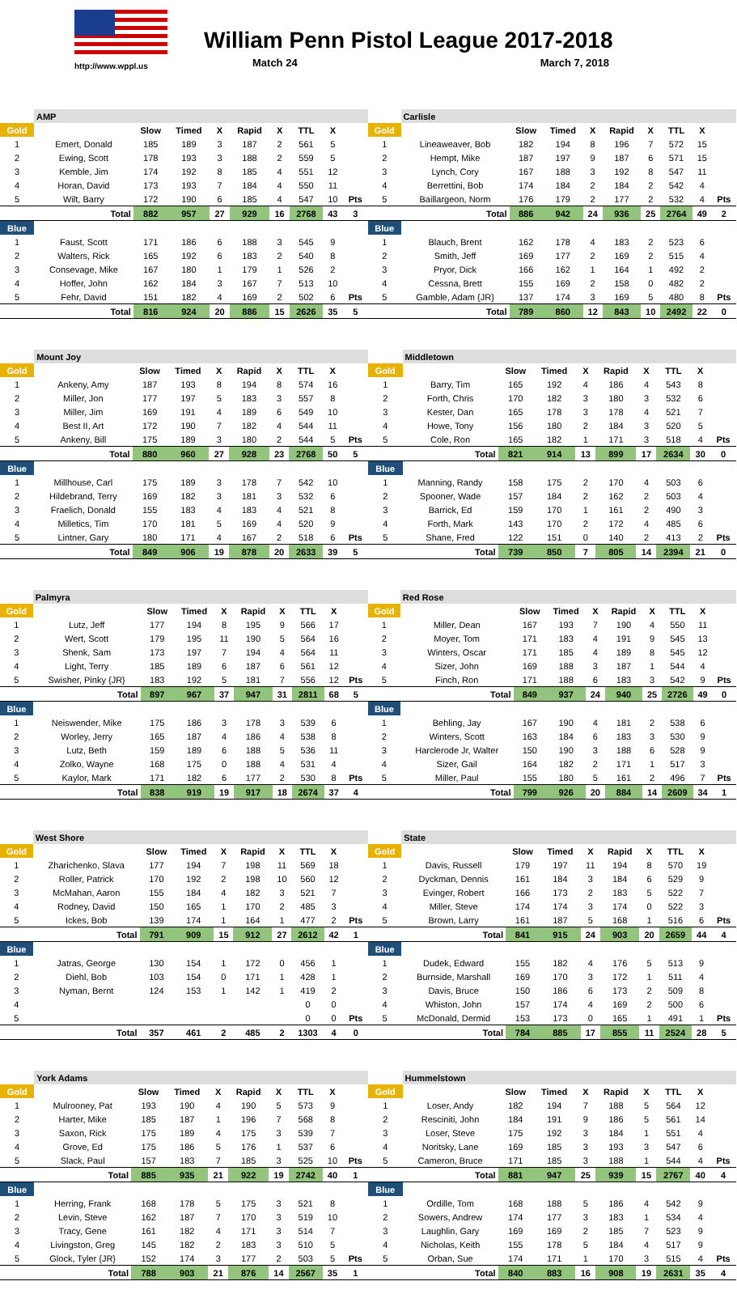http://www.wppl.us
William Penn Pistol League 2017-2018
Match 24 March 7, 2018
| | AMP | | | | | | | | |
| Gold | | Slow | Timed | X | Rapid | X | TTL | X | |
| 1 | Emert, Donald | 185 | 189 | 3 | 187 | 2 | 561 | 5 | |
| 2 | Ewing, Scott | 178 | 193 | 3 | 188 | 2 | 559 | 5 | |
| 3 | Kemble, Jim | 174 | 192 | 8 | 185 | 4 | 551 | 12 | |
| 4 | Horan, David | 173 | 193 | 7 | 184 | 4 | 550 | 11 | |
| 5 | Wilt, Barry | 172 | 190 | 6 | 185 | 4 | 547 | 10 | Pts |
| | Total | 882 | 957 | 27 | 929 | 16 | 2768 | 43 | 3 |
| Blue | | | | | | | | | |
| 1 | Faust, Scott | 171 | 186 | 6 | 188 | 3 | 545 | 9 | |
| 2 | Walters, Rick | 165 | 192 | 6 | 183 | 2 | 540 | 8 | |
| 3 | Consevage, Mike | 167 | 180 | 1 | 179 | 1 | 526 | 2 | |
| 4 | Hoffer, John | 162 | 184 | 3 | 167 | 7 | 513 | 10 | |
| 5 | Fehr, David | 151 | 182 | 4 | 169 | 2 | 502 | 6 | Pts |
| | Total | 816 | 924 | 20 | 886 | 15 | 2626 | 35 | 5 |
| | Carlisle | | | | | | | | |
| Gold | | Slow | Timed | X | Rapid | X | TTL | X | |
| 1 | Lineaweaver, Bob | 182 | 194 | 8 | 196 | 7 | 572 | 15 | |
| 2 | Hempt, Mike | 187 | 197 | 9 | 187 | 6 | 571 | 15 | |
| 3 | Lynch, Cory | 167 | 188 | 3 | 192 | 8 | 547 | 11 | |
| 4 | Berrettini, Bob | 174 | 184 | 2 | 184 | 2 | 542 | 4 | |
| 5 | Baillargeon, Norm | 176 | 179 | 2 | 177 | 2 | 532 | 4 | Pts |
| | Total | 886 | 942 | 24 | 936 | 25 | 2764 | 49 | 2 |
| Blue | | | | | | | | | |
| 1 | Blauch, Brent | 162 | 178 | 4 | 183 | 2 | 523 | 6 | |
| 2 | Smith, Jeff | 169 | 177 | 2 | 169 | 2 | 515 | 4 | |
| 3 | Pryor, Dick | 166 | 162 | 1 | 164 | 1 | 492 | 2 | |
| 4 | Cessna, Brett | 155 | 169 | 2 | 158 | 0 | 482 | 2 | |
| 5 | Gamble, Adam {JR} | 137 | 174 | 3 | 169 | 5 | 480 | 8 | Pts |
| | Total | 789 | 860 | 12 | 843 | 10 | 2492 | 22 | 0 |
| | Mount Joy | | | | | | | | |
| Gold | | Slow | Timed | X | Rapid | X | TTL | X | |
| 1 | Ankeny, Amy | 187 | 193 | 8 | 194 | 8 | 574 | 16 | |
| 2 | Miller, Jon | 177 | 197 | 5 | 183 | 3 | 557 | 8 | |
| 3 | Miller, Jim | 169 | 191 | 4 | 189 | 6 | 549 | 10 | |
| 4 | Best II, Art | 172 | 190 | 7 | 182 | 4 | 544 | 11 | |
| 5 | Ankeny, Bill | 175 | 189 | 3 | 180 | 2 | 544 | 5 | Pts |
| | Total | 880 | 960 | 27 | 928 | 23 | 2768 | 50 | 5 |
| Blue | | | | | | | | | |
| 1 | Millhouse, Carl | 175 | 189 | 3 | 178 | 7 | 542 | 10 | |
| 2 | Hildebrand, Terry | 169 | 182 | 3 | 181 | 3 | 532 | 6 | |
| 3 | Fraelich, Donald | 155 | 183 | 4 | 183 | 4 | 521 | 8 | |
| 4 | Milletics, Tim | 170 | 181 | 5 | 169 | 4 | 520 | 9 | |
| 5 | Lintner, Gary | 180 | 171 | 4 | 167 | 2 | 518 | 6 | Pts |
| | Total | 849 | 906 | 19 | 878 | 20 | 2633 | 39 | 5 |
| | Middletown | | | | | | | | |
| Gold | | Slow | Timed | X | Rapid | X | TTL | X | |
| 1 | Barry, Tim | 165 | 192 | 4 | 186 | 4 | 543 | 8 | |
| 2 | Forth, Chris | 170 | 182 | 3 | 180 | 3 | 532 | 6 | |
| 3 | Kester, Dan | 165 | 178 | 3 | 178 | 4 | 521 | 7 | |
| 4 | Howe, Tony | 156 | 180 | 2 | 184 | 3 | 520 | 5 | |
| 5 | Cole, Ron | 165 | 182 | 1 | 171 | 3 | 518 | 4 | Pts |
| | Total | 821 | 914 | 13 | 899 | 17 | 2634 | 30 | 0 |
| Blue | | | | | | | | | |
| 1 | Manning, Randy | 158 | 175 | 2 | 170 | 4 | 503 | 6 | |
| 2 | Spooner, Wade | 157 | 184 | 2 | 162 | 2 | 503 | 4 | |
| 3 | Barrick, Ed | 159 | 170 | 1 | 161 | 2 | 490 | 3 | |
| 4 | Forth, Mark | 143 | 170 | 2 | 172 | 4 | 485 | 6 | |
| 5 | Shane, Fred | 122 | 151 | 0 | 140 | 2 | 413 | 2 | Pts |
| | Total | 739 | 850 | 7 | 805 | 14 | 2394 | 21 | 0 |
| | Palmyra | | | | | | | | |
| Gold | | Slow | Timed | X | Rapid | X | TTL | X | |
| 1 | Lutz, Jeff | 177 | 194 | 8 | 195 | 9 | 566 | 17 | |
| 2 | Wert, Scott | 179 | 195 | 11 | 190 | 5 | 564 | 16 | |
| 3 | Shenk, Sam | 173 | 197 | 7 | 194 | 4 | 564 | 11 | |
| 4 | Light, Terry | 185 | 189 | 6 | 187 | 6 | 561 | 12 | |
| 5 | Swisher, Pinky {JR} | 183 | 192 | 5 | 181 | 7 | 556 | 12 | Pts |
| | Total | 897 | 967 | 37 | 947 | 31 | 2811 | 68 | 5 |
| Blue | | | | | | | | | |
| 1 | Neiswender, Mike | 175 | 186 | 3 | 178 | 3 | 539 | 6 | |
| 2 | Worley, Jerry | 165 | 187 | 4 | 186 | 4 | 538 | 8 | |
| 3 | Lutz, Beth | 159 | 189 | 6 | 188 | 5 | 536 | 11 | |
| 4 | Zolko, Wayne | 168 | 175 | 0 | 188 | 4 | 531 | 4 | |
| 5 | Kaylor, Mark | 171 | 182 | 6 | 177 | 2 | 530 | 8 | Pts |
| | Total | 838 | 919 | 19 | 917 | 18 | 2674 | 37 | 4 |
| | Red Rose | | | | | | | | |
| Gold | | Slow | Timed | X | Rapid | X | TTL | X | |
| 1 | Miller, Dean | 167 | 193 | 7 | 190 | 4 | 550 | 11 | |
| 2 | Moyer, Tom | 171 | 183 | 4 | 191 | 9 | 545 | 13 | |
| 3 | Winters, Oscar | 171 | 185 | 4 | 189 | 8 | 545 | 12 | |
| 4 | Sizer, John | 169 | 188 | 3 | 187 | 1 | 544 | 4 | |
| 5 | Finch, Ron | 171 | 188 | 6 | 183 | 3 | 542 | 9 | Pts |
| | Total | 849 | 937 | 24 | 940 | 25 | 2726 | 49 | 0 |
| Blue | | | | | | | | | |
| 1 | Behling, Jay | 167 | 190 | 4 | 181 | 2 | 538 | 6 | |
| 2 | Winters, Scott | 163 | 184 | 6 | 183 | 3 | 530 | 9 | |
| 3 | Harclerode Jr, Walter | 150 | 190 | 3 | 188 | 6 | 528 | 9 | |
| 4 | Sizer, Gail | 164 | 182 | 2 | 171 | 1 | 517 | 3 | |
| 5 | Miller, Paul | 155 | 180 | 5 | 161 | 2 | 496 | 7 | Pts |
| | Total | 799 | 926 | 20 | 884 | 14 | 2609 | 34 | 1 |
| | West Shore | | | | | | | | |
| Gold | | Slow | Timed | X | Rapid | X | TTL | X | |
| 1 | Zharichenko, Slava | 177 | 194 | 7 | 198 | 11 | 569 | 18 | |
| 2 | Roller, Patrick | 170 | 192 | 2 | 198 | 10 | 560 | 12 | |
| 3 | McMahan, Aaron | 155 | 184 | 4 | 182 | 3 | 521 | 7 | |
| 4 | Rodney, David | 150 | 165 | 1 | 170 | 2 | 485 | 3 | |
| 5 | Ickes, Bob | 139 | 174 | 1 | 164 | 1 | 477 | 2 | Pts |
| | Total | 791 | 909 | 15 | 912 | 27 | 2612 | 42 | 1 |
| Blue | | | | | | | | | |
| 1 | Jatras, George | 130 | 154 | 1 | 172 | 0 | 456 | 1 | |
| 2 | Diehl, Bob | 103 | 154 | 0 | 171 | 1 | 428 | 1 | |
| 3 | Nyman, Bernt | 124 | 153 | 1 | 142 | 1 | 419 | 2 | |
| 4 | | | | | | | 0 | 0 | |
| 5 | | | | | | | 0 | 0 | Pts |
| | Total | 357 | 461 | 2 | 485 | 2 | 1303 | 4 | 0 |
| | State | | | | | | | | |
| Gold | | Slow | Timed | X | Rapid | X | TTL | X | |
| 1 | Davis, Russell | 179 | 197 | 11 | 194 | 8 | 570 | 19 | |
| 2 | Dyckman, Dennis | 161 | 184 | 3 | 184 | 6 | 529 | 9 | |
| 3 | Evinger, Robert | 166 | 173 | 2 | 183 | 5 | 522 | 7 | |
| 4 | Miller, Steve | 174 | 174 | 3 | 174 | 0 | 522 | 3 | |
| 5 | Brown, Larry | 161 | 187 | 5 | 168 | 1 | 516 | 6 | Pts |
| | Total | 841 | 915 | 24 | 903 | 20 | 2659 | 44 | 4 |
| Blue | | | | | | | | | |
| 1 | Dudek, Edward | 155 | 182 | 4 | 176 | 5 | 513 | 9 | |
| 2 | Burnside, Marshall | 169 | 170 | 3 | 172 | 1 | 511 | 4 | |
| 3 | Davis, Bruce | 150 | 186 | 6 | 173 | 2 | 509 | 8 | |
| 4 | Whiston, John | 157 | 174 | 4 | 169 | 2 | 500 | 6 | |
| 5 | McDonald, Dermid | 153 | 173 | 0 | 165 | 1 | 491 | 1 | Pts |
| | Total | 784 | 885 | 17 | 855 | 11 | 2524 | 28 | 5 |
| | York Adams | | | | | | | | |
| Gold | | Slow | Timed | X | Rapid | X | TTL | X | |
| 1 | Mulrooney, Pat | 193 | 190 | 4 | 190 | 5 | 573 | 9 | |
| 2 | Harter, Mike | 185 | 187 | 1 | 196 | 7 | 568 | 8 | |
| 3 | Saxon, Rick | 175 | 189 | 4 | 175 | 3 | 539 | 7 | |
| 4 | Grove, Ed | 175 | 186 | 5 | 176 | 1 | 537 | 6 | |
| 5 | Slack, Paul | 157 | 183 | 7 | 185 | 3 | 525 | 10 | Pts |
| | Total | 885 | 935 | 21 | 922 | 19 | 2742 | 40 | 1 |
| Blue | | | | | | | | | |
| 1 | Herring, Frank | 168 | 178 | 5 | 175 | 3 | 521 | 8 | |
| 2 | Levin, Steve | 162 | 187 | 7 | 170 | 3 | 519 | 10 | |
| 3 | Tracy, Gene | 161 | 182 | 4 | 171 | 3 | 514 | 7 | |
| 4 | Livingston, Greg | 145 | 182 | 2 | 183 | 3 | 510 | 5 | |
| 5 | Glock, Tyler {JR} | 152 | 174 | 3 | 177 | 2 | 503 | 5 | Pts |
| | Total | 788 | 903 | 21 | 876 | 14 | 2567 | 35 | 1 |
| | Hummelstown | | | | | | | | |
| Gold | | Slow | Timed | X | Rapid | X | TTL | X | |
| 1 | Loser, Andy | 182 | 194 | 7 | 188 | 5 | 564 | 12 | |
| 2 | Resciniti, John | 184 | 191 | 9 | 186 | 5 | 561 | 14 | |
| 3 | Loser, Steve | 175 | 192 | 3 | 184 | 1 | 551 | 4 | |
| 4 | Noritsky, Lane | 169 | 185 | 3 | 193 | 3 | 547 | 6 | |
| 5 | Cameron, Bruce | 171 | 185 | 3 | 188 | 1 | 544 | 4 | Pts |
| | Total | 881 | 947 | 25 | 939 | 15 | 2767 | 40 | 4 |
| Blue | | | | | | | | | |
| 1 | Ordille, Tom | 168 | 188 | 5 | 186 | 4 | 542 | 9 | |
| 2 | Sowers, Andrew | 174 | 177 | 3 | 183 | 1 | 534 | 4 | |
| 3 | Laughlin, Gary | 169 | 169 | 2 | 185 | 7 | 523 | 9 | |
| 4 | Nicholas, Keith | 155 | 178 | 5 | 184 | 4 | 517 | 9 | |
| 5 | Orban, Sue | 174 | 171 | 1 | 170 | 3 | 515 | 4 | Pts |
| | Total | 840 | 883 | 16 | 908 | 19 | 2631 | 35 | 4 |